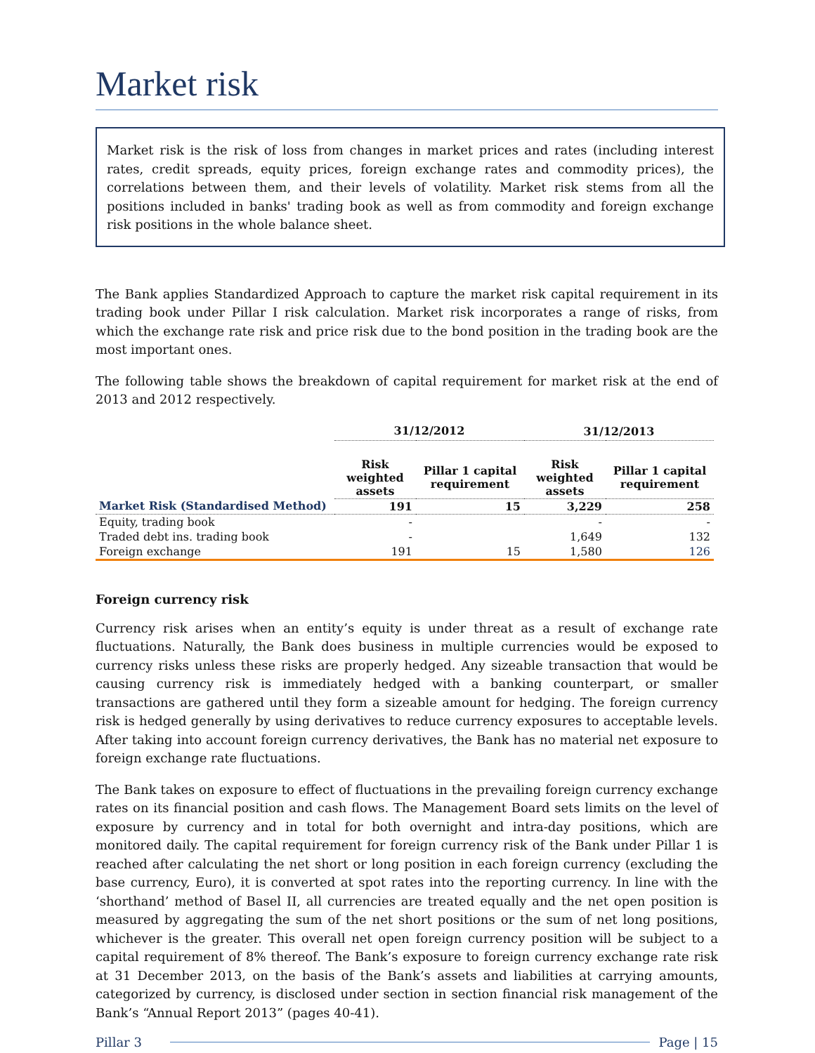Market risk
Market risk is the risk of loss from changes in market prices and rates (including interest rates, credit spreads, equity prices, foreign exchange rates and commodity prices), the correlations between them, and their levels of volatility. Market risk stems from all the positions included in banks' trading book as well as from commodity and foreign exchange risk positions in the whole balance sheet.
The Bank applies Standardized Approach to capture the market risk capital requirement in its trading book under Pillar I risk calculation. Market risk incorporates a range of risks, from which the exchange rate risk and price risk due to the bond position in the trading book are the most important ones.
The following table shows the breakdown of capital requirement for market risk at the end of 2013 and 2012 respectively.
| | 31/12/2012 | | 31/12/2013 | |
| --- | --- | --- | --- | --- |
| | Risk weighted assets | Pillar 1 capital requirement | Risk weighted assets | Pillar 1 capital requirement |
| Market Risk (Standardised Method) | 191 | 15 | 3,229 | 258 |
| Equity, trading book | - | | - | - |
| Traded debt ins. trading book | - | | 1,649 | 132 |
| Foreign exchange | 191 | 15 | 1,580 | 126 |
Foreign currency risk
Currency risk arises when an entity’s equity is under threat as a result of exchange rate fluctuations. Naturally, the Bank does business in multiple currencies would be exposed to currency risks unless these risks are properly hedged. Any sizeable transaction that would be causing currency risk is immediately hedged with a banking counterpart, or smaller transactions are gathered until they form a sizeable amount for hedging. The foreign currency risk is hedged generally by using derivatives to reduce currency exposures to acceptable levels. After taking into account foreign currency derivatives, the Bank has no material net exposure to foreign exchange rate fluctuations.
The Bank takes on exposure to effect of fluctuations in the prevailing foreign currency exchange rates on its financial position and cash flows. The Management Board sets limits on the level of exposure by currency and in total for both overnight and intra-day positions, which are monitored daily. The capital requirement for foreign currency risk of the Bank under Pillar 1 is reached after calculating the net short or long position in each foreign currency (excluding the base currency, Euro), it is converted at spot rates into the reporting currency. In line with the ‘shorthand’ method of Basel II, all currencies are treated equally and the net open position is measured by aggregating the sum of the net short positions or the sum of net long positions, whichever is the greater. This overall net open foreign currency position will be subject to a capital requirement of 8% thereof. The Bank’s exposure to foreign currency exchange rate risk at 31 December 2013, on the basis of the Bank’s assets and liabilities at carrying amounts, categorized by currency, is disclosed under section in section financial risk management of the Bank’s “Annual Report 2013” (pages 40-41).
Pillar 3 Page | 15